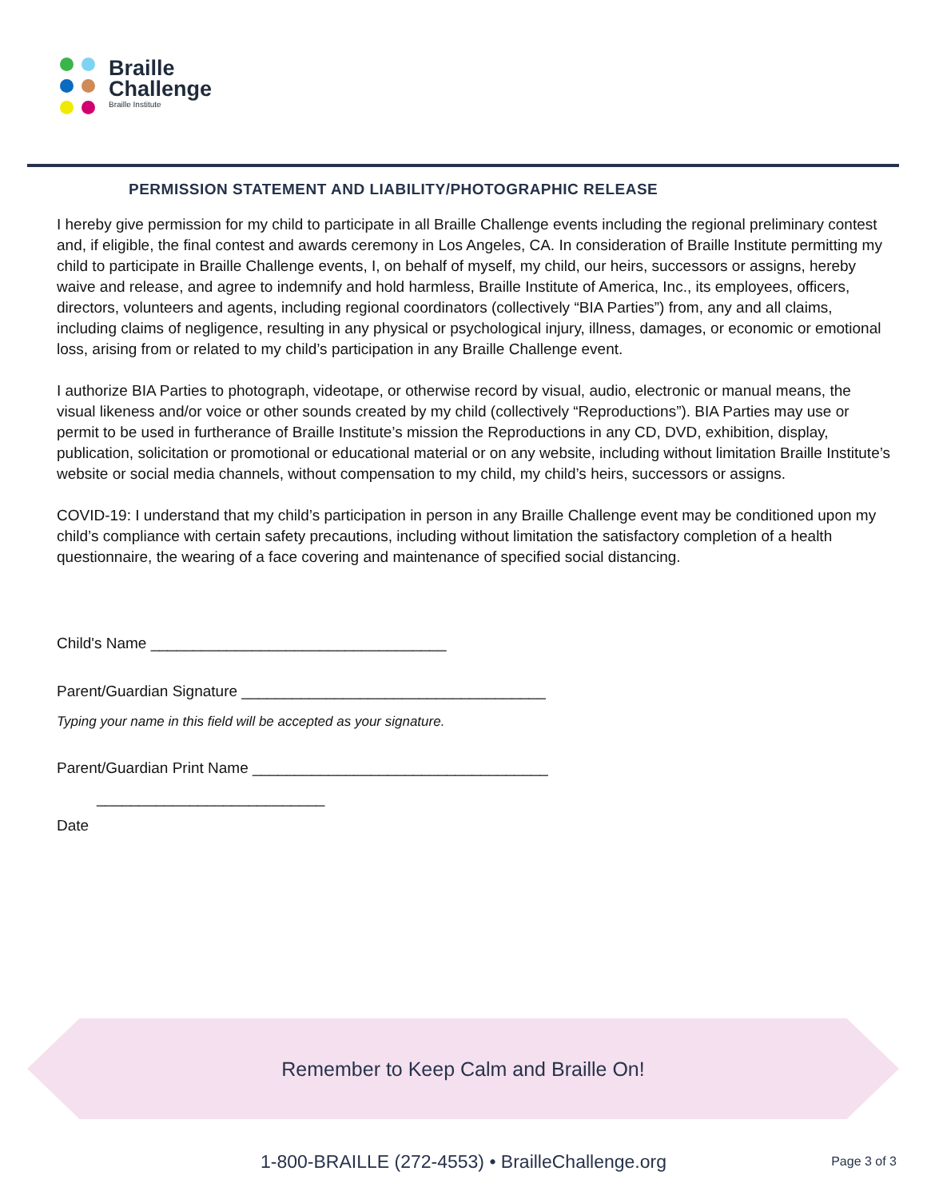Braille
Challenge
Braille Institute
PERMISSION STATEMENT AND LIABILITY/PHOTOGRAPHIC RELEASE
I hereby give permission for my child to participate in all Braille Challenge events including the regional preliminary contest and, if eligible, the final contest and awards ceremony in Los Angeles, CA. In consideration of Braille Institute permitting my child to participate in Braille Challenge events, I, on behalf of myself, my child, our heirs, successors or assigns, hereby waive and release, and agree to indemnify and hold harmless, Braille Institute of America, Inc., its employees, officers, directors, volunteers and agents, including regional coordinators (collectively “BIA Parties”) from, any and all claims, including claims of negligence, resulting in any physical or psychological injury, illness, damages, or economic or emotional loss, arising from or related to my child’s participation in any Braille Challenge event.
I authorize BIA Parties to photograph, videotape, or otherwise record by visual, audio, electronic or manual means, the visual likeness and/or voice or other sounds created by my child (collectively “Reproductions”). BIA Parties may use or permit to be used in furtherance of Braille Institute’s mission the Reproductions in any CD, DVD, exhibition, display, publication, solicitation or promotional or educational material or on any website, including without limitation Braille Institute’s website or social media channels, without compensation to my child, my child’s heirs, successors or assigns.
COVID-19: I understand that my child’s participation in person in any Braille Challenge event may be conditioned upon my child’s compliance with certain safety precautions, including without limitation the satisfactory completion of a health questionnaire, the wearing of a face covering and maintenance of specified social distancing.
Child's Name ___________________________________
Parent/Guardian Signature ____________________________________
Typing your name in this field will be accepted as your signature.
Parent/Guardian Print Name ___________________________________
___________________________
Date
Remember to Keep Calm and Braille On!
1-800-BRAILLE (272-4553) • BrailleChallenge.org Page 3 of 3